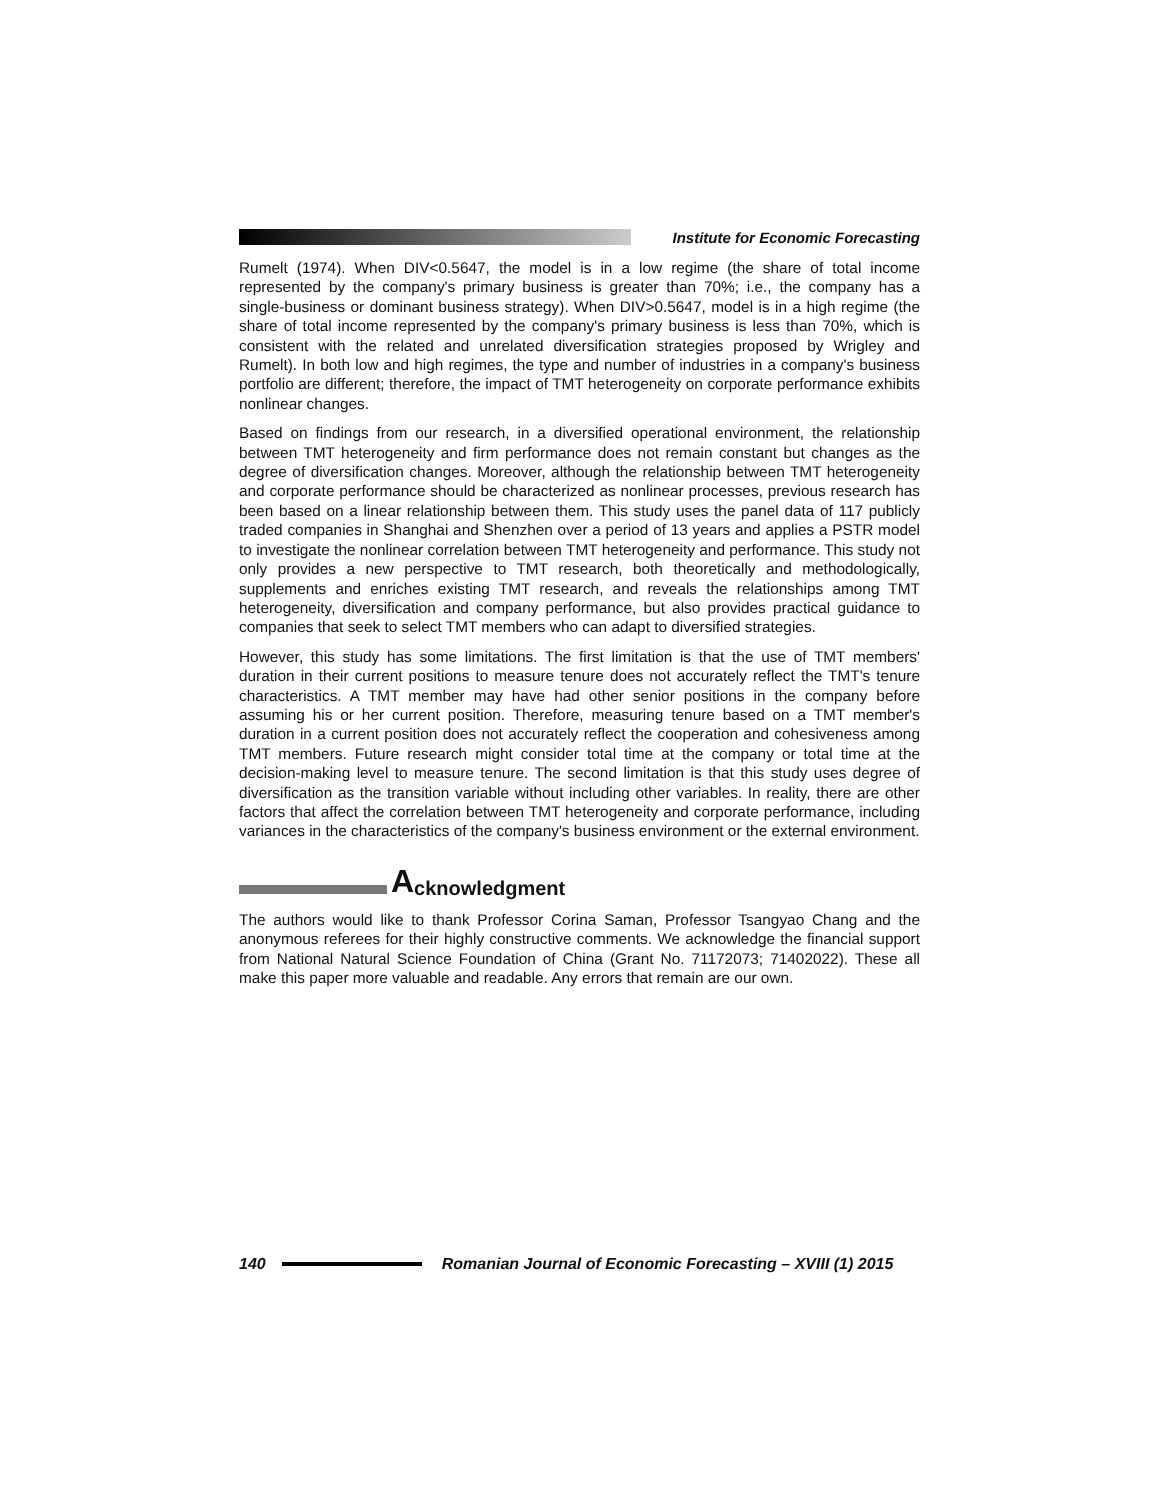Institute for Economic Forecasting
Rumelt (1974). When DIV<0.5647, the model is in a low regime (the share of total income represented by the company's primary business is greater than 70%; i.e., the company has a single-business or dominant business strategy). When DIV>0.5647, model is in a high regime (the share of total income represented by the company's primary business is less than 70%, which is consistent with the related and unrelated diversification strategies proposed by Wrigley and Rumelt). In both low and high regimes, the type and number of industries in a company's business portfolio are different; therefore, the impact of TMT heterogeneity on corporate performance exhibits nonlinear changes.
Based on findings from our research, in a diversified operational environment, the relationship between TMT heterogeneity and firm performance does not remain constant but changes as the degree of diversification changes. Moreover, although the relationship between TMT heterogeneity and corporate performance should be characterized as nonlinear processes, previous research has been based on a linear relationship between them. This study uses the panel data of 117 publicly traded companies in Shanghai and Shenzhen over a period of 13 years and applies a PSTR model to investigate the nonlinear correlation between TMT heterogeneity and performance. This study not only provides a new perspective to TMT research, both theoretically and methodologically, supplements and enriches existing TMT research, and reveals the relationships among TMT heterogeneity, diversification and company performance, but also provides practical guidance to companies that seek to select TMT members who can adapt to diversified strategies.
However, this study has some limitations. The first limitation is that the use of TMT members' duration in their current positions to measure tenure does not accurately reflect the TMT's tenure characteristics. A TMT member may have had other senior positions in the company before assuming his or her current position. Therefore, measuring tenure based on a TMT member's duration in a current position does not accurately reflect the cooperation and cohesiveness among TMT members. Future research might consider total time at the company or total time at the decision-making level to measure tenure. The second limitation is that this study uses degree of diversification as the transition variable without including other variables. In reality, there are other factors that affect the correlation between TMT heterogeneity and corporate performance, including variances in the characteristics of the company's business environment or the external environment.
Acknowledgment
The authors would like to thank Professor Corina Saman, Professor Tsangyao Chang and the anonymous referees for their highly constructive comments. We acknowledge the financial support from National Natural Science Foundation of China (Grant No. 71172073; 71402022). These all make this paper more valuable and readable. Any errors that remain are our own.
140 Romanian Journal of Economic Forecasting – XVIII (1) 2015